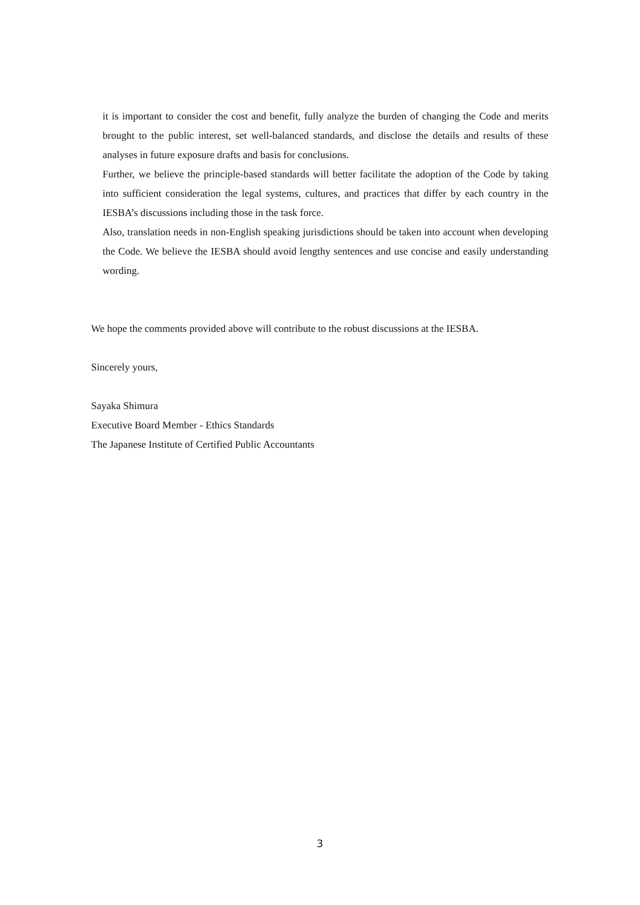it is important to consider the cost and benefit, fully analyze the burden of changing the Code and merits brought to the public interest, set well-balanced standards, and disclose the details and results of these analyses in future exposure drafts and basis for conclusions.
Further, we believe the principle-based standards will better facilitate the adoption of the Code by taking into sufficient consideration the legal systems, cultures, and practices that differ by each country in the IESBA’s discussions including those in the task force.
Also, translation needs in non-English speaking jurisdictions should be taken into account when developing the Code. We believe the IESBA should avoid lengthy sentences and use concise and easily understanding wording.
We hope the comments provided above will contribute to the robust discussions at the IESBA.
Sincerely yours,
Sayaka Shimura
Executive Board Member - Ethics Standards
The Japanese Institute of Certified Public Accountants
3